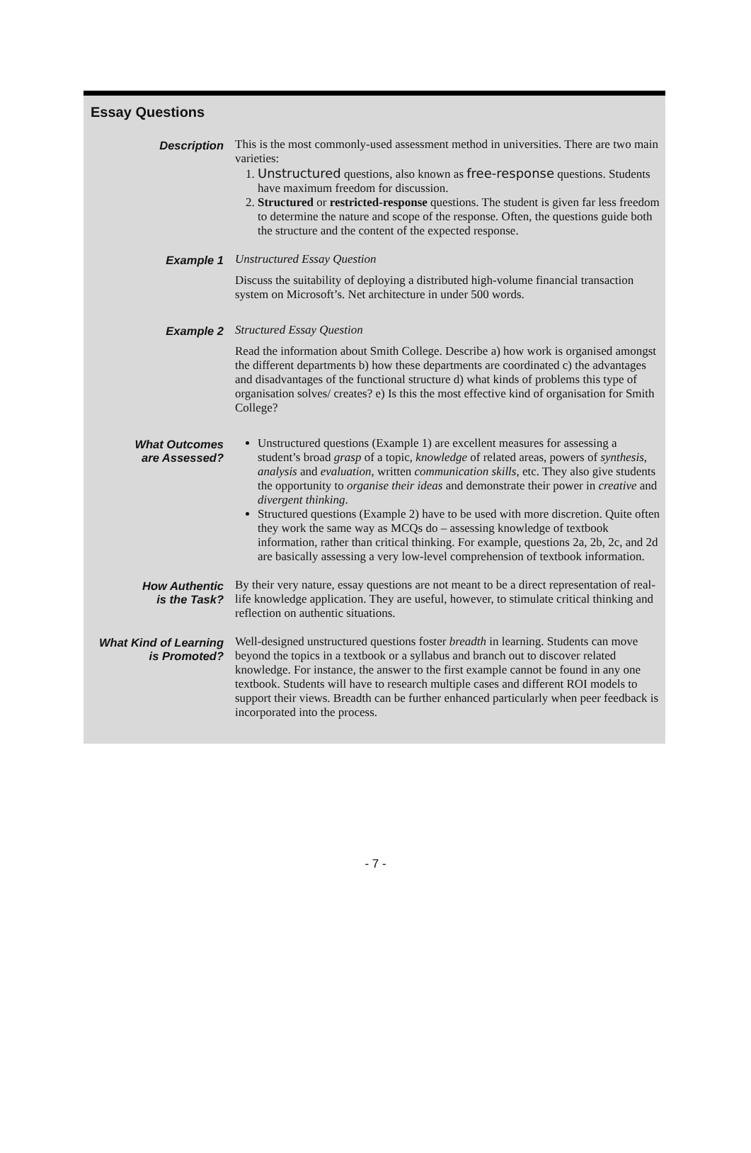Essay Questions
| Description | This is the most commonly-used assessment method in universities. There are two main varieties: 1. Unstructured questions, also known as free-response questions. Students have maximum freedom for discussion. 2. Structured or restricted-response questions. The student is given far less freedom to determine the nature and scope of the response. Often, the questions guide both the structure and the content of the expected response. |
| Example 1 | Unstructured Essay Question Discuss the suitability of deploying a distributed high-volume financial transaction system on Microsoft’s. Net architecture in under 500 words. |
| Example 2 | Structured Essay Question Read the information about Smith College. Describe a) how work is organised amongst the different departments b) how these departments are coordinated c) the advantages and disadvantages of the functional structure d) what kinds of problems this type of organisation solves/ creates? e) Is this the most effective kind of organisation for Smith College? |
| What Outcomes are Assessed? | Unstructured questions (Example 1) are excellent measures for assessing a student’s broad grasp of a topic, knowledge of related areas, powers of synthesis , analysis and evaluation , written communication skills , etc. They also give students the opportunity to organise their ideas and demonstrate their power in creative and divergent thinking . Structured questions (Example 2) have to be used with more discretion. Quite often they work the same way as MCQs do – assessing knowledge of textbook information, rather than critical thinking. For example, questions 2a, 2b, 2c, and 2d are basically assessing a very low-level comprehension of textbook information. |
| How Authentic is the Task? | By their very nature, essay questions are not meant to be a direct representation of real-life knowledge application. They are useful, however, to stimulate critical thinking and reflection on authentic situations. |
| What Kind of Learning is Promoted? | Well-designed unstructured questions foster breadth in learning. Students can move beyond the topics in a textbook or a syllabus and branch out to discover related knowledge. For instance, the answer to the first example cannot be found in any one textbook. Students will have to research multiple cases and different ROI models to support their views. Breadth can be further enhanced particularly when peer feedback is incorporated into the process. |
- 7 -